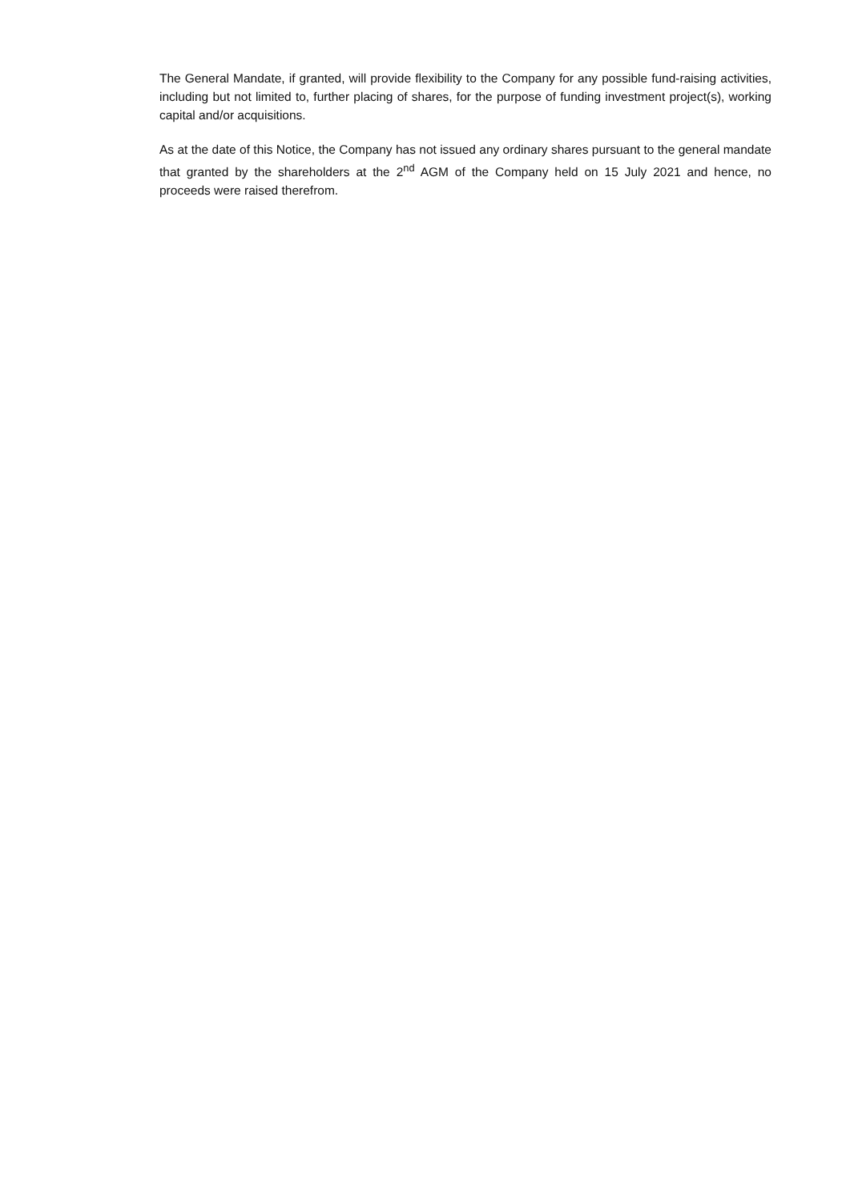The General Mandate, if granted, will provide flexibility to the Company for any possible fund-raising activities, including but not limited to, further placing of shares, for the purpose of funding investment project(s), working capital and/or acquisitions.
As at the date of this Notice, the Company has not issued any ordinary shares pursuant to the general mandate that granted by the shareholders at the 2<sup>nd</sup> AGM of the Company held on 15 July 2021 and hence, no proceeds were raised therefrom.